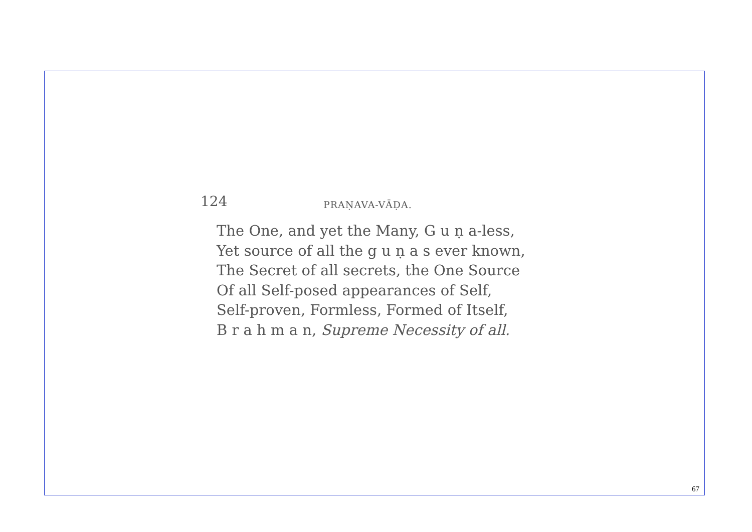124 PRAṆAVA-VĀḌA.
The One, and yet the Many, G u ṇ a-less,
Yet source of all the g u ṇ a s ever known,
The Secret of all secrets, the One Source
Of all Self-posed appearances of Self,
Self-proven, Formless, Formed of Itself,
B r a h m a n, Supreme Necessity of all.
67